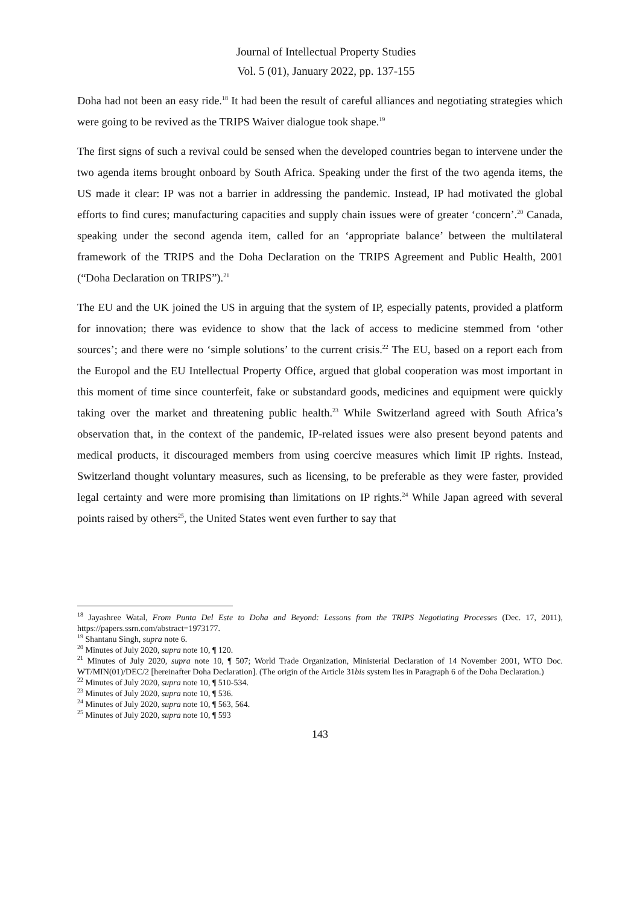Journal of Intellectual Property Studies
Vol. 5 (01), January 2022, pp. 137-155
Doha had not been an easy ride.<sup>18</sup> It had been the result of careful alliances and negotiating strategies which were going to be revived as the TRIPS Waiver dialogue took shape.<sup>19</sup>
The first signs of such a revival could be sensed when the developed countries began to intervene under the two agenda items brought onboard by South Africa. Speaking under the first of the two agenda items, the US made it clear: IP was not a barrier in addressing the pandemic. Instead, IP had motivated the global efforts to find cures; manufacturing capacities and supply chain issues were of greater ‘concern’.<sup>20</sup> Canada, speaking under the second agenda item, called for an ‘appropriate balance’ between the multilateral framework of the TRIPS and the Doha Declaration on the TRIPS Agreement and Public Health, 2001 (“Doha Declaration on TRIPS”).<sup>21</sup>
The EU and the UK joined the US in arguing that the system of IP, especially patents, provided a platform for innovation; there was evidence to show that the lack of access to medicine stemmed from ‘other sources’; and there were no ‘simple solutions’ to the current crisis.<sup>22</sup> The EU, based on a report each from the Europol and the EU Intellectual Property Office, argued that global cooperation was most important in this moment of time since counterfeit, fake or substandard goods, medicines and equipment were quickly taking over the market and threatening public health.<sup>23</sup> While Switzerland agreed with South Africa’s observation that, in the context of the pandemic, IP-related issues were also present beyond patents and medical products, it discouraged members from using coercive measures which limit IP rights. Instead, Switzerland thought voluntary measures, such as licensing, to be preferable as they were faster, provided legal certainty and were more promising than limitations on IP rights.<sup>24</sup> While Japan agreed with several points raised by others<sup>25</sup>, the United States went even further to say that
<sup>18</sup> Jayashree Watal, From Punta Del Este to Doha and Beyond: Lessons from the TRIPS Negotiating Processes (Dec. 17, 2011), https://papers.ssrn.com/abstract=1973177.
<sup>19</sup> Shantanu Singh, supra note 6.
<sup>20</sup> Minutes of July 2020, supra note 10, ¶ 120.
<sup>21</sup> Minutes of July 2020, supra note 10, ¶ 507; World Trade Organization, Ministerial Declaration of 14 November 2001, WTO Doc. WT/MIN(01)/DEC/2 [hereinafter Doha Declaration]. (The origin of the Article 31bis system lies in Paragraph 6 of the Doha Declaration.)
<sup>22</sup> Minutes of July 2020, supra note 10, ¶ 510-534.
<sup>23</sup> Minutes of July 2020, supra note 10, ¶ 536.
<sup>24</sup> Minutes of July 2020, supra note 10, ¶ 563, 564.
<sup>25</sup> Minutes of July 2020, supra note 10, ¶ 593
143